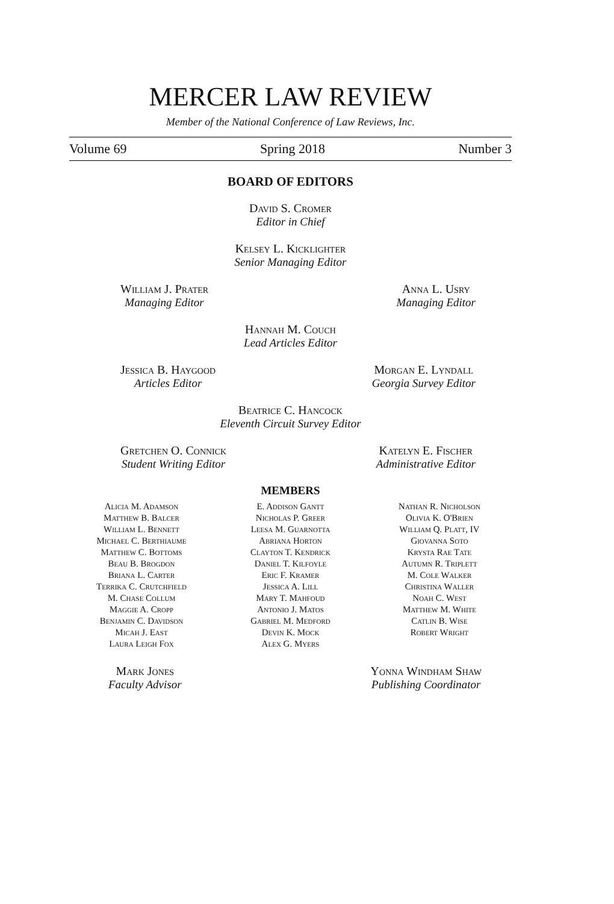MERCER LAW REVIEW
Member of the National Conference of Law Reviews, Inc.
Volume 69 Spring 2018 Number 3
BOARD OF EDITORS
David S. Cromer
Editor in Chief
Kelsey L. Kicklighter
Senior Managing Editor
William J. Prater
Managing Editor
Anna L. Usry
Managing Editor
Hannah M. Couch
Lead Articles Editor
Jessica B. Haygood
Articles Editor
Morgan E. Lyndall
Georgia Survey Editor
Beatrice C. Hancock
Eleventh Circuit Survey Editor
Gretchen O. Connick
Student Writing Editor
Katelyn E. Fischer
Administrative Editor
MEMBERS
Alicia M. Adamson
Matthew B. Balcer
William L. Bennett
Michael C. Berthiaume
Matthew C. Bottoms
Beau B. Brogdon
Briana L. Carter
Terrika C. Crutchfield
M. Chase Collum
Maggie A. Cropp
Benjamin C. Davidson
Micah J. East
Laura Leigh Fox
E. Addison Gantt
Nicholas P. Greer
Leesa M. Guarnotta
Abriana Horton
Clayton T. Kendrick
Daniel T. Kilfoyle
Eric F. Kramer
Jessica A. Lill
Mary T. Mahfoud
Antonio J. Matos
Gabriel M. Medford
Devin K. Mock
Alex G. Myers
Nathan R. Nicholson
Olivia K. O'Brien
William Q. Platt, IV
Giovanna Soto
Krysta Rae Tate
Autumn R. Triplett
M. Cole Walker
Christina Waller
Noah C. West
Matthew M. White
Catlin B. Wise
Robert Wright
Mark Jones
Faculty Advisor
Yonna Windham Shaw
Publishing Coordinator